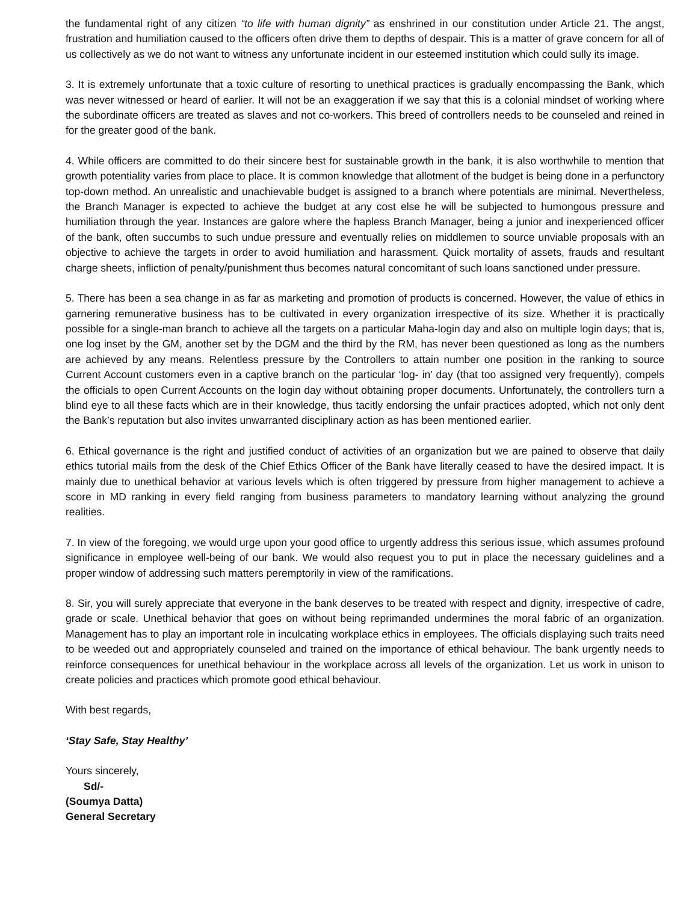the fundamental right of any citizen “to life with human dignity” as enshrined in our constitution under Article 21. The angst, frustration and humiliation caused to the officers often drive them to depths of despair. This is a matter of grave concern for all of us collectively as we do not want to witness any unfortunate incident in our esteemed institution which could sully its image.
3. It is extremely unfortunate that a toxic culture of resorting to unethical practices is gradually encompassing the Bank, which was never witnessed or heard of earlier. It will not be an exaggeration if we say that this is a colonial mindset of working where the subordinate officers are treated as slaves and not co-workers. This breed of controllers needs to be counseled and reined in for the greater good of the bank.
4. While officers are committed to do their sincere best for sustainable growth in the bank, it is also worthwhile to mention that growth potentiality varies from place to place. It is common knowledge that allotment of the budget is being done in a perfunctory top-down method. An unrealistic and unachievable budget is assigned to a branch where potentials are minimal. Nevertheless, the Branch Manager is expected to achieve the budget at any cost else he will be subjected to humongous pressure and humiliation through the year. Instances are galore where the hapless Branch Manager, being a junior and inexperienced officer of the bank, often succumbs to such undue pressure and eventually relies on middlemen to source unviable proposals with an objective to achieve the targets in order to avoid humiliation and harassment. Quick mortality of assets, frauds and resultant charge sheets, infliction of penalty/punishment thus becomes natural concomitant of such loans sanctioned under pressure.
5. There has been a sea change in as far as marketing and promotion of products is concerned. However, the value of ethics in garnering remunerative business has to be cultivated in every organization irrespective of its size. Whether it is practically possible for a single-man branch to achieve all the targets on a particular Maha-login day and also on multiple login days; that is, one log inset by the GM, another set by the DGM and the third by the RM, has never been questioned as long as the numbers are achieved by any means. Relentless pressure by the Controllers to attain number one position in the ranking to source Current Account customers even in a captive branch on the particular ‘log- in’ day (that too assigned very frequently), compels the officials to open Current Accounts on the login day without obtaining proper documents. Unfortunately, the controllers turn a blind eye to all these facts which are in their knowledge, thus tacitly endorsing the unfair practices adopted, which not only dent the Bank’s reputation but also invites unwarranted disciplinary action as has been mentioned earlier.
6. Ethical governance is the right and justified conduct of activities of an organization but we are pained to observe that daily ethics tutorial mails from the desk of the Chief Ethics Officer of the Bank have literally ceased to have the desired impact. It is mainly due to unethical behavior at various levels which is often triggered by pressure from higher management to achieve a score in MD ranking in every field ranging from business parameters to mandatory learning without analyzing the ground realities.
7. In view of the foregoing, we would urge upon your good office to urgently address this serious issue, which assumes profound significance in employee well-being of our bank. We would also request you to put in place the necessary guidelines and a proper window of addressing such matters peremptorily in view of the ramifications.
8. Sir, you will surely appreciate that everyone in the bank deserves to be treated with respect and dignity, irrespective of cadre, grade or scale. Unethical behavior that goes on without being reprimanded undermines the moral fabric of an organization. Management has to play an important role in inculcating workplace ethics in employees. The officials displaying such traits need to be weeded out and appropriately counseled and trained on the importance of ethical behaviour. The bank urgently needs to reinforce consequences for unethical behaviour in the workplace across all levels of the organization. Let us work in unison to create policies and practices which promote good ethical behaviour.
With best regards,
‘Stay Safe, Stay Healthy’
Yours sincerely,
Sd/-
(Soumya Datta)
General Secretary